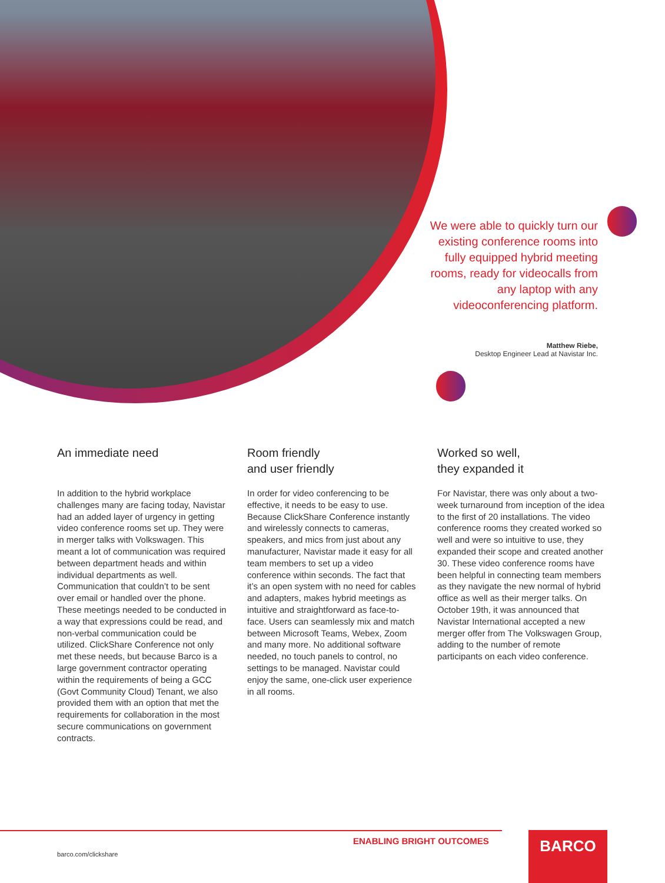We were able to quickly turn our existing conference rooms into fully equipped hybrid meeting rooms, ready for videocalls from any laptop with any videoconferencing platform.
Matthew Riebe,
Desktop Engineer Lead at Navistar Inc.
An immediate need
In addition to the hybrid workplace challenges many are facing today, Navistar had an added layer of urgency in getting video conference rooms set up. They were in merger talks with Volkswagen. This meant a lot of communication was required between department heads and within individual departments as well. Communication that couldn’t to be sent over email or handled over the phone. These meetings needed to be conducted in a way that expressions could be read, and non-verbal communication could be utilized. ClickShare Conference not only met these needs, but because Barco is a large government contractor operating within the requirements of being a GCC (Govt Community Cloud) Tenant, we also provided them with an option that met the requirements for collaboration in the most secure communications on government contracts.
Room friendly
and user friendly
In order for video conferencing to be effective, it needs to be easy to use. Because ClickShare Conference instantly and wirelessly connects to cameras, speakers, and mics from just about any manufacturer, Navistar made it easy for all team members to set up a video conference within seconds. The fact that it’s an open system with no need for cables and adapters, makes hybrid meetings as intuitive and straightforward as face-to-face. Users can seamlessly mix and match between Microsoft Teams, Webex, Zoom and many more. No additional software needed, no touch panels to control, no settings to be managed. Navistar could enjoy the same, one-click user experience in all rooms.
Worked so well,
they expanded it
For Navistar, there was only about a two-week turnaround from inception of the idea to the first of 20 installations. The video conference rooms they created worked so well and were so intuitive to use, they expanded their scope and created another 30. These video conference rooms have been helpful in connecting team members as they navigate the new normal of hybrid office as well as their merger talks. On October 19th, it was announced that Navistar International accepted a new merger offer from The Volkswagen Group, adding to the number of remote participants on each video conference.
ENABLING BRIGHT OUTCOMES
barco.com/clickshare
BARCO